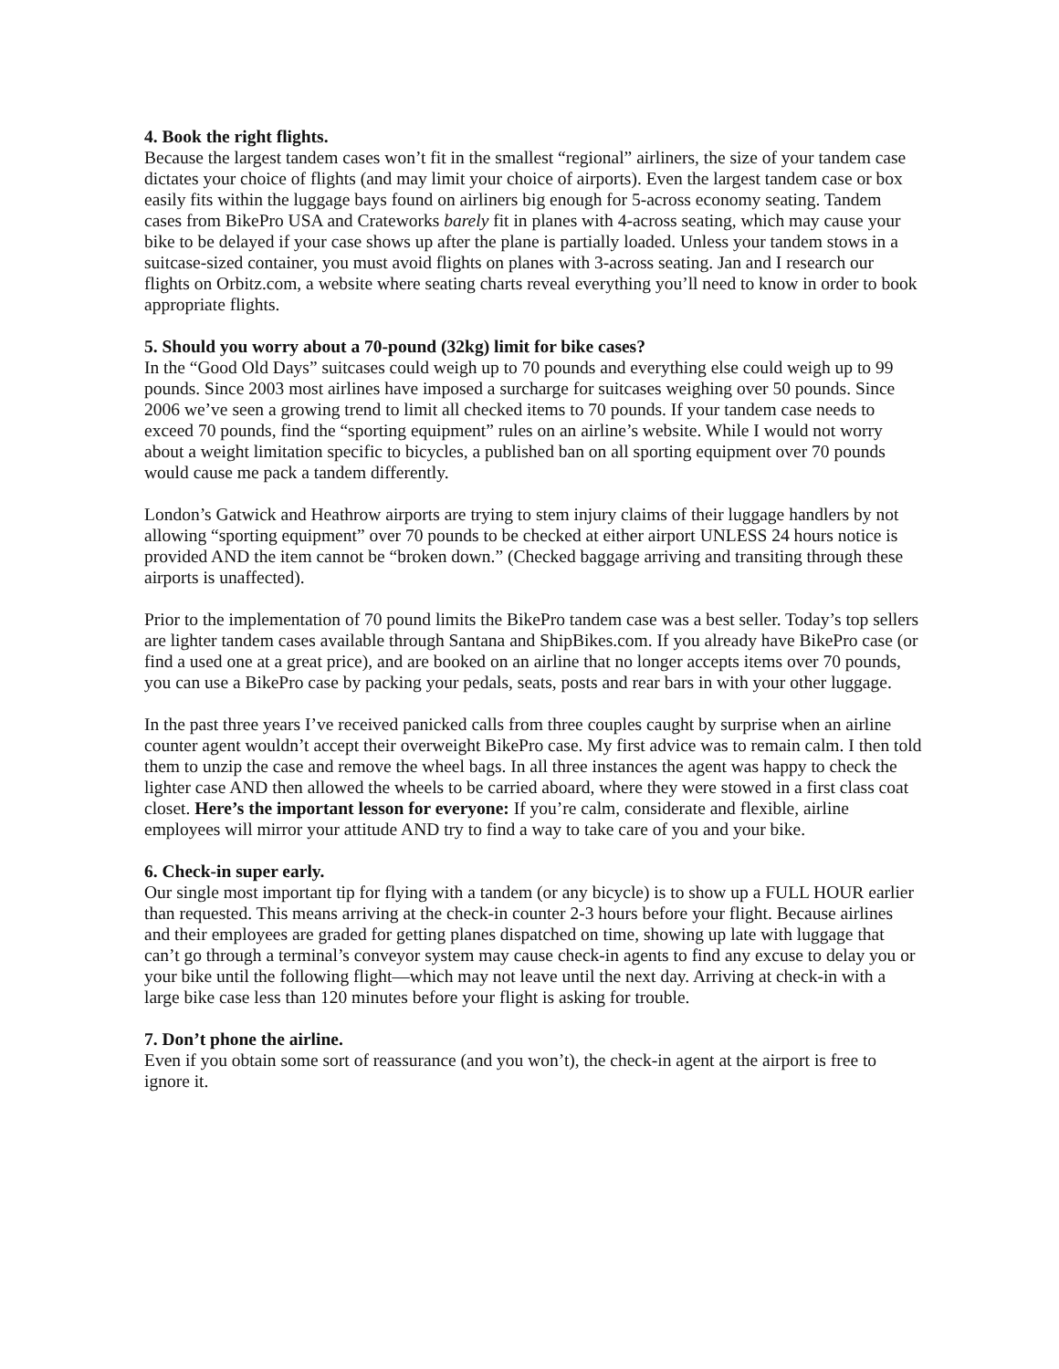4. Book the right flights.
Because the largest tandem cases won’t fit in the smallest “regional” airliners, the size of your tandem case dictates your choice of flights (and may limit your choice of airports). Even the largest tandem case or box easily fits within the luggage bays found on airliners big enough for 5-across economy seating. Tandem cases from BikePro USA and Crateworks barely fit in planes with 4-across seating, which may cause your bike to be delayed if your case shows up after the plane is partially loaded. Unless your tandem stows in a suitcase-sized container, you must avoid flights on planes with 3-across seating. Jan and I research our flights on Orbitz.com, a website where seating charts reveal everything you’ll need to know in order to book appropriate flights.
5. Should you worry about a 70-pound (32kg) limit for bike cases?
In the “Good Old Days” suitcases could weigh up to 70 pounds and everything else could weigh up to 99 pounds. Since 2003 most airlines have imposed a surcharge for suitcases weighing over 50 pounds. Since 2006 we’ve seen a growing trend to limit all checked items to 70 pounds. If your tandem case needs to exceed 70 pounds, find the “sporting equipment” rules on an airline’s website. While I would not worry about a weight limitation specific to bicycles, a published ban on all sporting equipment over 70 pounds would cause me pack a tandem differently.
London’s Gatwick and Heathrow airports are trying to stem injury claims of their luggage handlers by not allowing “sporting equipment” over 70 pounds to be checked at either airport UNLESS 24 hours notice is provided AND the item cannot be “broken down.” (Checked baggage arriving and transiting through these airports is unaffected).
Prior to the implementation of 70 pound limits the BikePro tandem case was a best seller. Today’s top sellers are lighter tandem cases available through Santana and ShipBikes.com. If you already have BikePro case (or find a used one at a great price), and are booked on an airline that no longer accepts items over 70 pounds, you can use a BikePro case by packing your pedals, seats, posts and rear bars in with your other luggage.
In the past three years I’ve received panicked calls from three couples caught by surprise when an airline counter agent wouldn’t accept their overweight BikePro case. My first advice was to remain calm. I then told them to unzip the case and remove the wheel bags. In all three instances the agent was happy to check the lighter case AND then allowed the wheels to be carried aboard, where they were stowed in a first class coat closet. Here’s the important lesson for everyone: If you’re calm, considerate and flexible, airline employees will mirror your attitude AND try to find a way to take care of you and your bike.
6. Check-in super early.
Our single most important tip for flying with a tandem (or any bicycle) is to show up a FULL HOUR earlier than requested. This means arriving at the check-in counter 2-3 hours before your flight. Because airlines and their employees are graded for getting planes dispatched on time, showing up late with luggage that can’t go through a terminal’s conveyor system may cause check-in agents to find any excuse to delay you or your bike until the following flight—which may not leave until the next day. Arriving at check-in with a large bike case less than 120 minutes before your flight is asking for trouble.
7. Don’t phone the airline.
Even if you obtain some sort of reassurance (and you won’t), the check-in agent at the airport is free to ignore it.